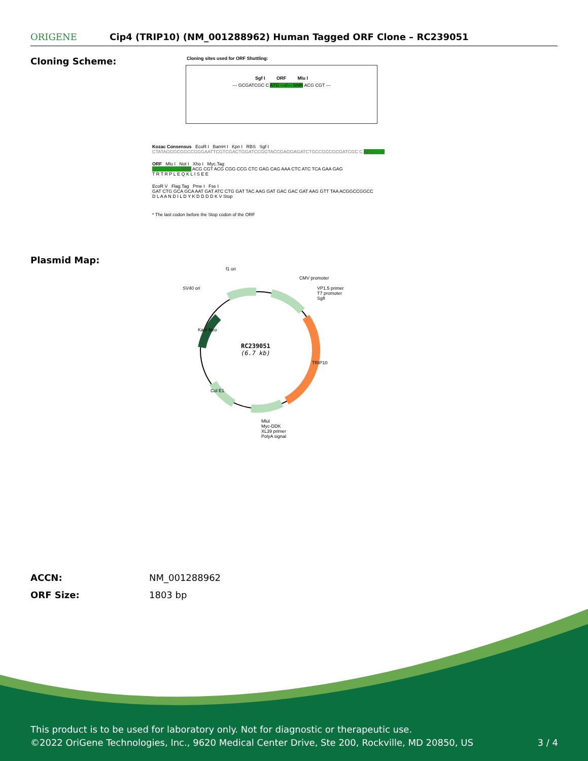ORIGENE
Cip4 (TRIP10) (NM_001288962) Human Tagged ORF Clone – RC239051
Cloning Scheme:
Cloning sites used for ORF Shuttling:
Sgf I ORF Mlu I
--- GCGATCGC C ATG ---//--- NNN ACG CGT ---
Kozac Consensus EcoR I BamH I Kpn I RBS Sgf I
CTATAGGGCGGCCGGGAATTCGTCGACTGGATCCGGTACCGAGGAGATCTGCCGCCGCGATCGC C ATG --- ---
ORF Mlu I Not I Xho I Myc.Tag
--- --- --- --- --- NNN ACG CGT ACG CGG CCG CTC GAG CAG AAA CTC ATC TCA GAA GAG
T R T R P L E Q K L I S E E
EcoR V Flag.Tag Pme I Fse I
GAT CTG GCA GCA AAT GAT ATC CTG GAT TAC AAG GAT GAC GAC GAT AAG GTT TAA ACGGCCGGCC
D L A A N D I L D Y K D D D D K V Stop
* The last codon before the Stop codon of the ORF
Plasmid Map:
f1 ori
SV40 ori
CMV promoter
VP1.5 primer
T7 promoter
SgfI
RC239051
(6.7 kb)
TRIP10
Kan/ Neo
Col E1
MluI
Myc-DDK
XL39 primer
PolyA signal
ACCN: NM_001288962
ORF Size: 1803 bp
This product is to be used for laboratory only. Not for diagnostic or therapeutic use.
©2022 OriGene Technologies, Inc., 9620 Medical Center Drive, Ste 200, Rockville, MD 20850, US 3 / 4